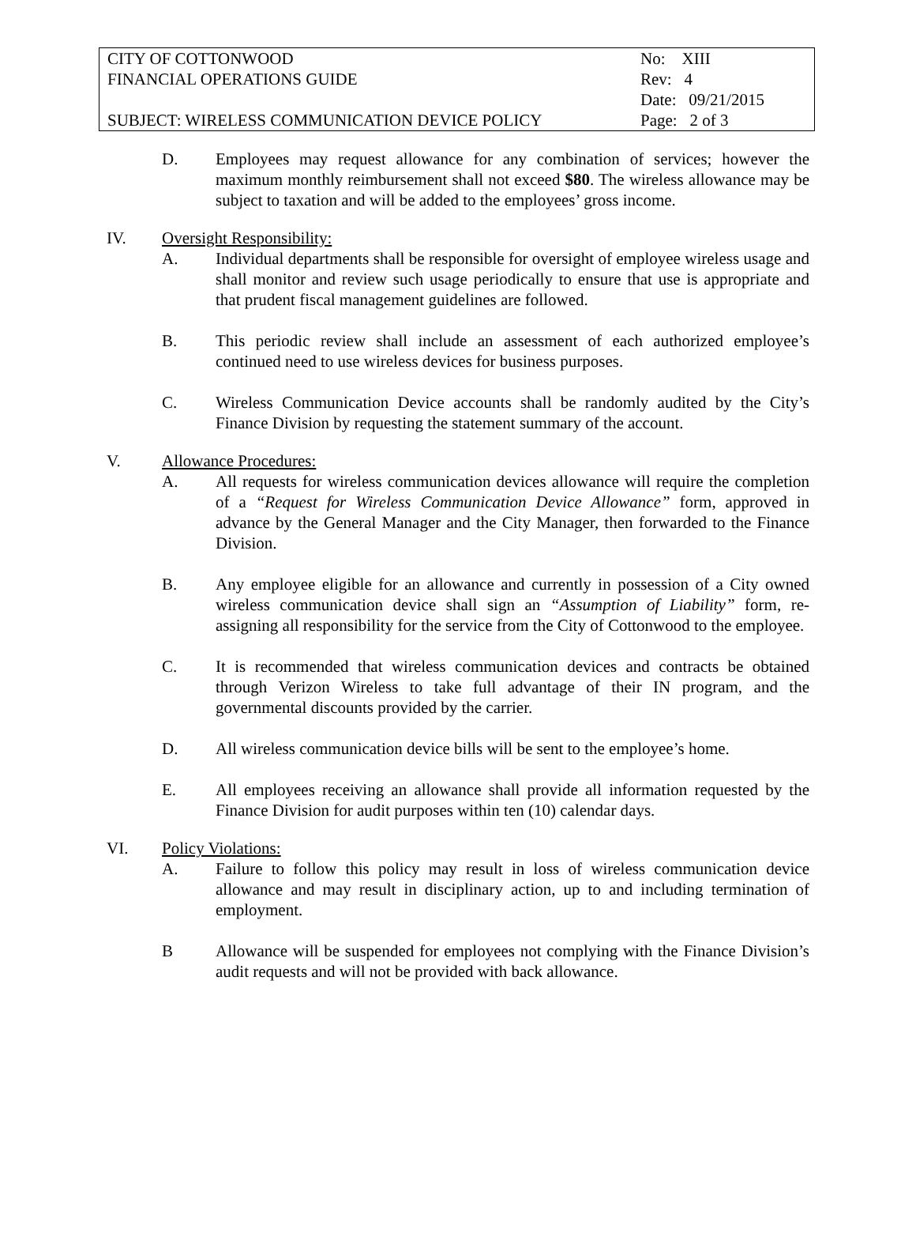| CITY OF COTTONWOOD | No: XIII |
| FINANCIAL OPERATIONS GUIDE | Rev: 4 |
| | Date: 09/21/2015 |
| SUBJECT: WIRELESS COMMUNICATION DEVICE POLICY | Page: 2 of 3 |
D. Employees may request allowance for any combination of services; however the maximum monthly reimbursement shall not exceed $80. The wireless allowance may be subject to taxation and will be added to the employees’ gross income.
IV. Oversight Responsibility:
A. Individual departments shall be responsible for oversight of employee wireless usage and shall monitor and review such usage periodically to ensure that use is appropriate and that prudent fiscal management guidelines are followed.
B. This periodic review shall include an assessment of each authorized employee’s continued need to use wireless devices for business purposes.
C. Wireless Communication Device accounts shall be randomly audited by the City’s Finance Division by requesting the statement summary of the account.
V. Allowance Procedures:
A. All requests for wireless communication devices allowance will require the completion of a “Request for Wireless Communication Device Allowance” form, approved in advance by the General Manager and the City Manager, then forwarded to the Finance Division.
B. Any employee eligible for an allowance and currently in possession of a City owned wireless communication device shall sign an “Assumption of Liability” form, re-assigning all responsibility for the service from the City of Cottonwood to the employee.
C. It is recommended that wireless communication devices and contracts be obtained through Verizon Wireless to take full advantage of their IN program, and the governmental discounts provided by the carrier.
D. All wireless communication device bills will be sent to the employee’s home.
E. All employees receiving an allowance shall provide all information requested by the Finance Division for audit purposes within ten (10) calendar days.
VI. Policy Violations:
A. Failure to follow this policy may result in loss of wireless communication device allowance and may result in disciplinary action, up to and including termination of employment.
B Allowance will be suspended for employees not complying with the Finance Division’s audit requests and will not be provided with back allowance.